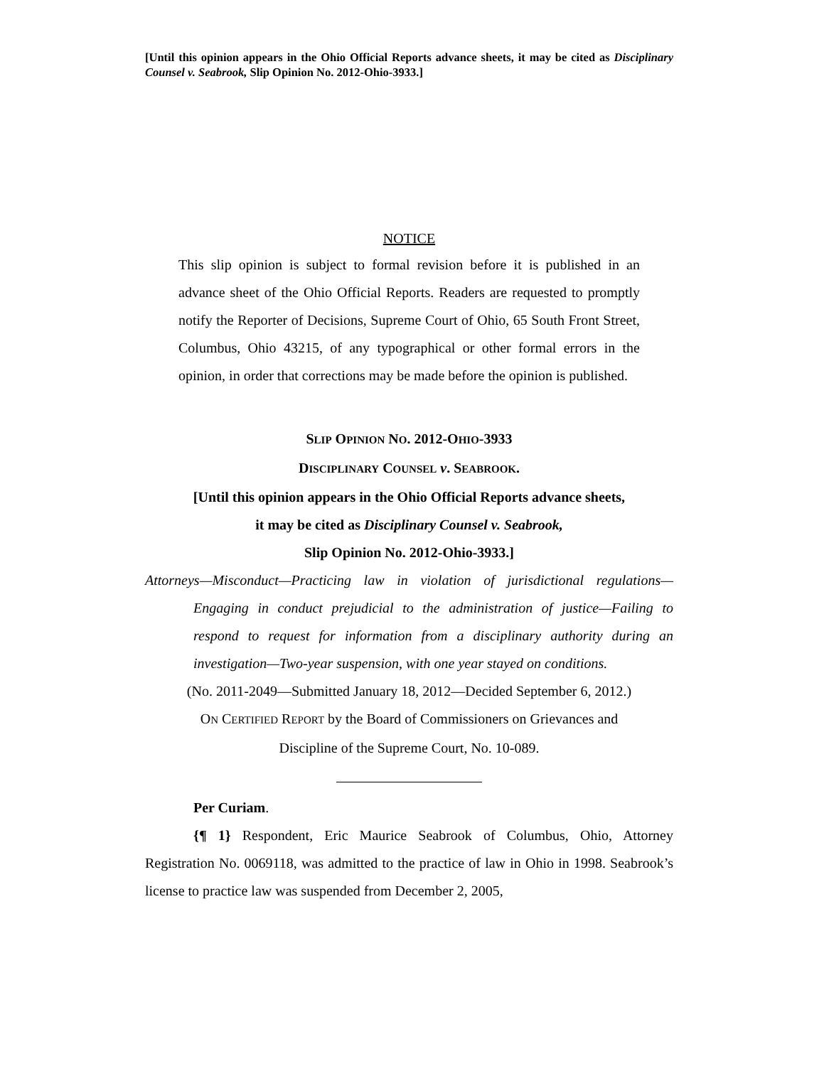[Until this opinion appears in the Ohio Official Reports advance sheets, it may be cited as Disciplinary Counsel v. Seabrook, Slip Opinion No. 2012-Ohio-3933.]
NOTICE
This slip opinion is subject to formal revision before it is published in an advance sheet of the Ohio Official Reports. Readers are requested to promptly notify the Reporter of Decisions, Supreme Court of Ohio, 65 South Front Street, Columbus, Ohio 43215, of any typographical or other formal errors in the opinion, in order that corrections may be made before the opinion is published.
SLIP OPINION NO. 2012-OHIO-3933
DISCIPLINARY COUNSEL v. SEABROOK.
[Until this opinion appears in the Ohio Official Reports advance sheets,
it may be cited as Disciplinary Counsel v. Seabrook,
Slip Opinion No. 2012-Ohio-3933.]
Attorneys—Misconduct—Practicing law in violation of jurisdictional regulations—Engaging in conduct prejudicial to the administration of justice—Failing to respond to request for information from a disciplinary authority during an investigation—Two-year suspension, with one year stayed on conditions.
(No. 2011-2049—Submitted January 18, 2012—Decided September 6, 2012.)
ON CERTIFIED REPORT by the Board of Commissioners on Grievances and
Discipline of the Supreme Court, No. 10-089.
Per Curiam.
{¶ 1} Respondent, Eric Maurice Seabrook of Columbus, Ohio, Attorney Registration No. 0069118, was admitted to the practice of law in Ohio in 1998. Seabrook’s license to practice law was suspended from December 2, 2005,